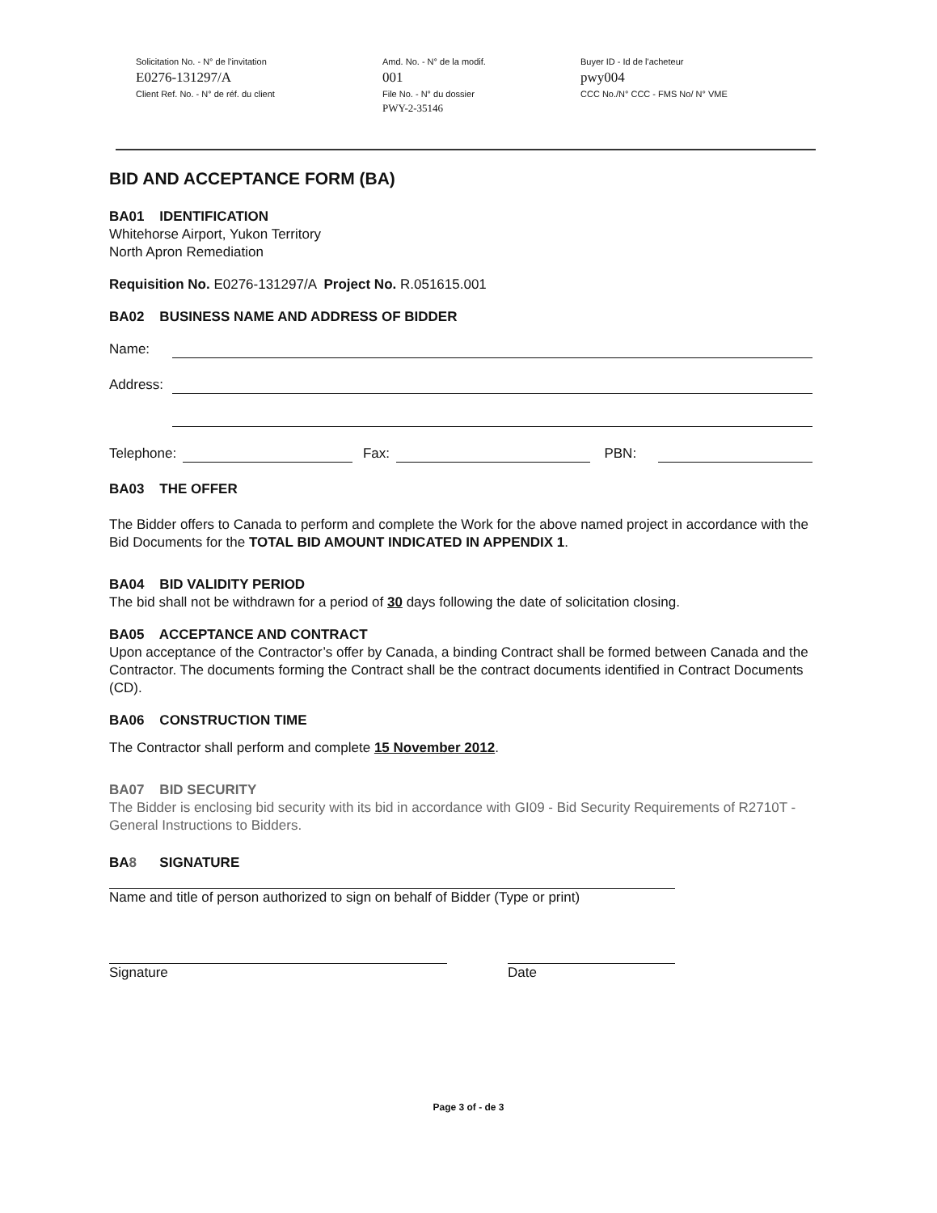Solicitation No. - N° de l'invitation
Amd. No. - N° de la modif.
Buyer ID - Id de l'acheteur
E0276-131297/A
001
pwy004
Client Ref. No. - N° de réf. du client
File No. - N° du dossier
CCC No./N° CCC - FMS No/ N° VME
PWY-2-35146
BID AND ACCEPTANCE FORM (BA)
BA01 IDENTIFICATION
Whitehorse Airport, Yukon Territory
North Apron Remediation
Requisition No. E0276-131297/A Project No. R.051615.001
BA02 BUSINESS NAME AND ADDRESS OF BIDDER
Name:
Address:
Telephone: Fax: PBN:
BA03 THE OFFER
The Bidder offers to Canada to perform and complete the Work for the above named project in accordance with the Bid Documents for the TOTAL BID AMOUNT INDICATED IN APPENDIX 1.
BA04 BID VALIDITY PERIOD
The bid shall not be withdrawn for a period of 30 days following the date of solicitation closing.
BA05 ACCEPTANCE AND CONTRACT
Upon acceptance of the Contractor’s offer by Canada, a binding Contract shall be formed between Canada and the Contractor. The documents forming the Contract shall be the contract documents identified in Contract Documents (CD).
BA06 CONSTRUCTION TIME
The Contractor shall perform and complete 15 November 2012.
BA07 BID SECURITY
The Bidder is enclosing bid security with its bid in accordance with GI09 - Bid Security Requirements of R2710T - General Instructions to Bidders.
BA8 SIGNATURE
Name and title of person authorized to sign on behalf of Bidder (Type or print)
Signature Date
Page 3 of - de 3